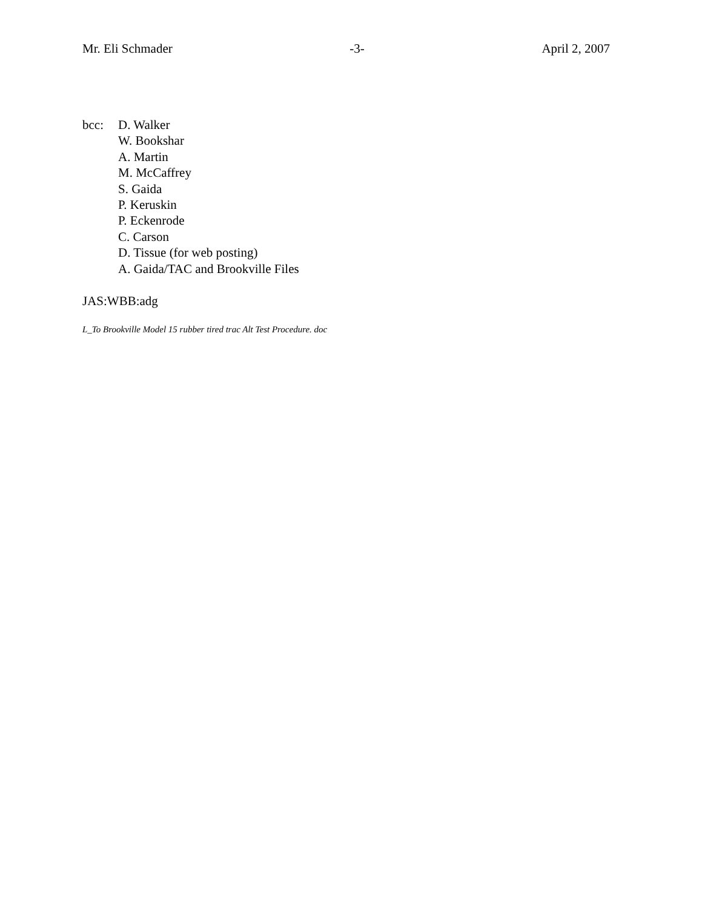Mr. Eli Schmader -3- April 2, 2007
bcc: D. Walker
W. Bookshar
A. Martin
M. McCaffrey
S. Gaida
P. Keruskin
P. Eckenrode
C. Carson
D. Tissue (for web posting)
A. Gaida/TAC and Brookville Files
JAS:WBB:adg
L_To Brookville Model 15 rubber tired trac Alt Test Procedure. doc